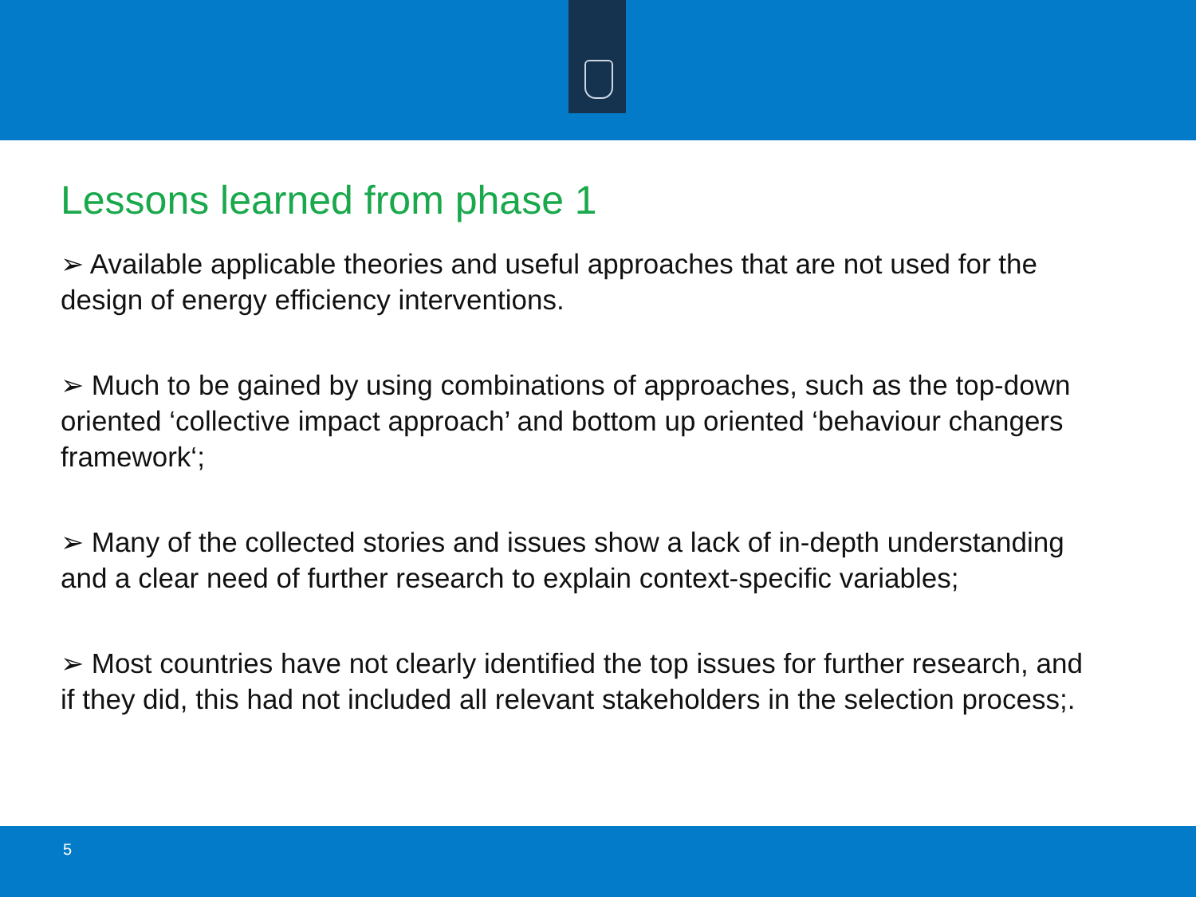Lessons learned from phase 1
➢ Available applicable theories and useful approaches that are not used for the design of energy efficiency interventions.
➢ Much to be gained by using combinations of approaches, such as the top-down oriented ‘collective impact approach’ and bottom up oriented ‘behaviour changers framework‘;
➢ Many of the collected stories and issues show a lack of in-depth understanding and a clear need of further research to explain context-specific variables;
➢ Most countries have not clearly identified the top issues for further research, and if they did, this had not included all relevant stakeholders in the selection process;.
5